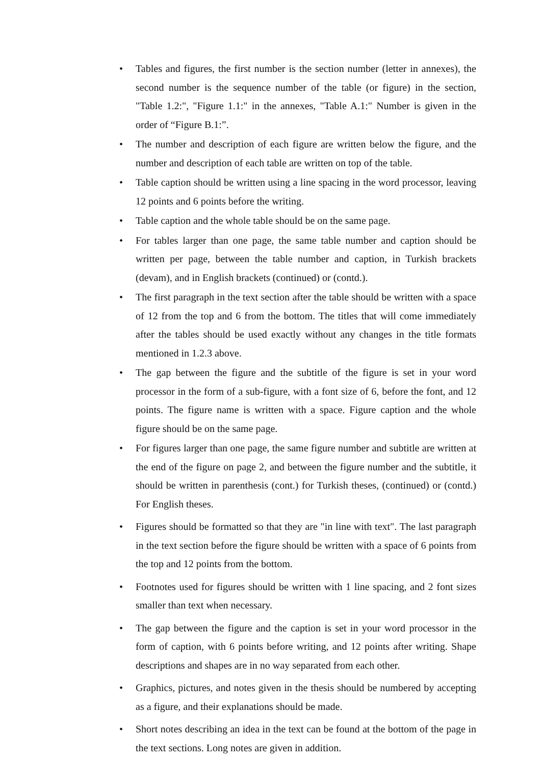• Tables and figures, the first number is the section number (letter in annexes), the second number is the sequence number of the table (or figure) in the section, "Table 1.2:", "Figure 1.1:" in the annexes, "Table A.1:" Number is given in the order of “Figure B.1:”.
• The number and description of each figure are written below the figure, and the number and description of each table are written on top of the table.
• Table caption should be written using a line spacing in the word processor, leaving 12 points and 6 points before the writing.
• Table caption and the whole table should be on the same page.
• For tables larger than one page, the same table number and caption should be written per page, between the table number and caption, in Turkish brackets (devam), and in English brackets (continued) or (contd.).
• The first paragraph in the text section after the table should be written with a space of 12 from the top and 6 from the bottom. The titles that will come immediately after the tables should be used exactly without any changes in the title formats mentioned in 1.2.3 above.
• The gap between the figure and the subtitle of the figure is set in your word processor in the form of a sub-figure, with a font size of 6, before the font, and 12 points. The figure name is written with a space. Figure caption and the whole figure should be on the same page.
• For figures larger than one page, the same figure number and subtitle are written at the end of the figure on page 2, and between the figure number and the subtitle, it should be written in parenthesis (cont.) for Turkish theses, (continued) or (contd.) For English theses.
• Figures should be formatted so that they are "in line with text". The last paragraph in the text section before the figure should be written with a space of 6 points from the top and 12 points from the bottom.
• Footnotes used for figures should be written with 1 line spacing, and 2 font sizes smaller than text when necessary.
• The gap between the figure and the caption is set in your word processor in the form of caption, with 6 points before writing, and 12 points after writing. Shape descriptions and shapes are in no way separated from each other.
• Graphics, pictures, and notes given in the thesis should be numbered by accepting as a figure, and their explanations should be made.
• Short notes describing an idea in the text can be found at the bottom of the page in the text sections. Long notes are given in addition.